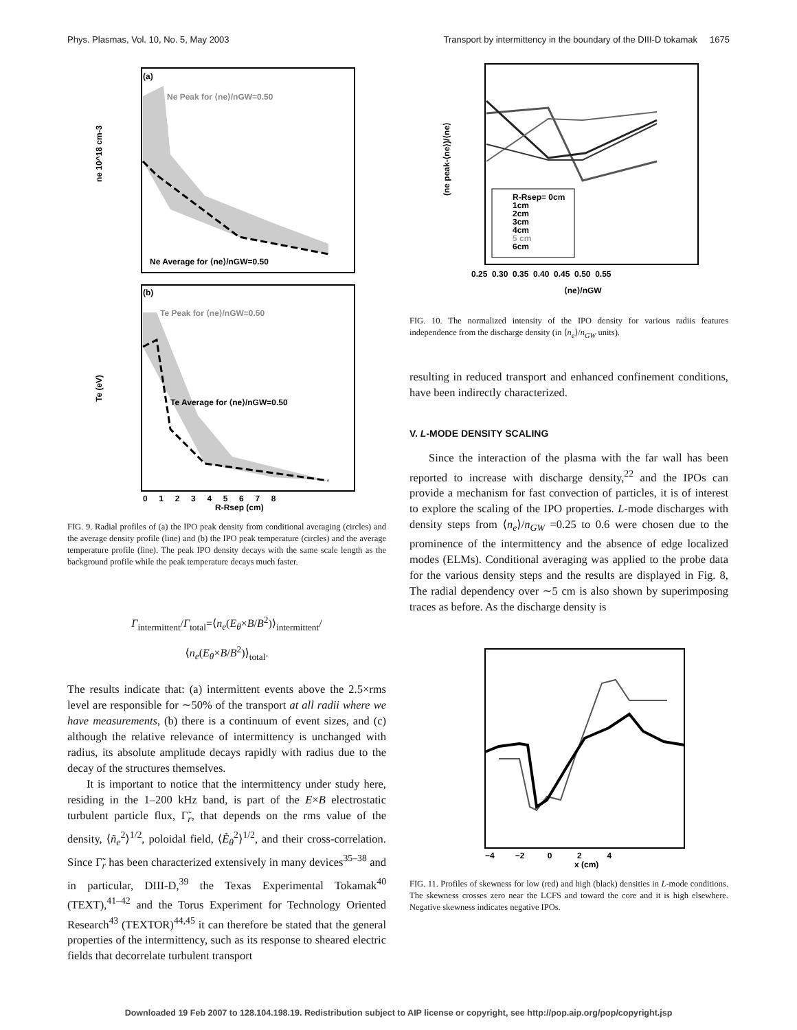Phys. Plasmas, Vol. 10, No. 5, May 2003 Transport by intermittency in the boundary of the DIII-D tokamak 1675
(a)
Ne Peak for ⟨ne⟩/nGW=0.50
Ne Average for ⟨ne⟩/nGW=0.50
ne 10^18 cm-3
(b)
Te Peak for ⟨ne⟩/nGW=0.50
Te Average for ⟨ne⟩/nGW=0.50
Te (eV)
0 1 2 3 4 5 6 7 8
R-Rsep (cm)
FIG. 9. Radial profiles of (a) the IPO peak density from conditional averaging (circles) and the average density profile (line) and (b) the IPO peak temperature (circles) and the average temperature profile (line). The peak IPO density decays with the same scale length as the background profile while the peak temperature decays much faster.
Γ<sub>intermittent</sub>/Γ<sub>total</sub>=⟨n<sub>e</sub>(E<sub>θ</sub>×B/B<sup>2</sup>)⟩<sub>intermittent</sub>/
⟨n<sub>e</sub>(E<sub>θ</sub>×B/B<sup>2</sup>)⟩<sub>total</sub>.
The results indicate that: (a) intermittent events above the 2.5×rms level are responsible for ∼50% of the transport at all radii where we have measurements, (b) there is a continuum of event sizes, and (c) although the relative relevance of intermittency is unchanged with radius, its absolute amplitude decays rapidly with radius due to the decay of the structures themselves.
It is important to notice that the intermittency under study here, residing in the 1–200 kHz band, is part of the E×B electrostatic turbulent particle flux, Γ̃<sub>r</sub>, that depends on the rms value of the density, ⟨ñ<sub>e</sub><sup>2</sup>⟩<sup>1/2</sup>, poloidal field, ⟨Ẽ<sub>θ</sub><sup>2</sup>⟩<sup>1/2</sup>, and their cross-correlation. Since Γ̃<sub>r</sub> has been characterized extensively in many devices<sup>35–38</sup> and in particular, DIII-D,<sup>39</sup> the Texas Experimental Tokamak<sup>40</sup> (TEXT),<sup>41–42</sup> and the Torus Experiment for Technology Oriented Research<sup>43</sup> (TEXTOR)<sup>44,45</sup> it can therefore be stated that the general properties of the intermittency, such as its response to sheared electric fields that decorrelate turbulent transport
(ne peak-⟨ne⟩)/⟨ne⟩
R-Rsep= 0cm
1cm
2cm
3cm
4cm
5 cm
6cm
0.25 0.30 0.35 0.40 0.45 0.50 0.55
⟨ne⟩/nGW
FIG. 10. The normalized intensity of the IPO density for various radiis features independence from the discharge density (in ⟨n<sub>e</sub>⟩/n<sub>GW</sub> units).
resulting in reduced transport and enhanced confinement conditions, have been indirectly characterized.
V. L-MODE DENSITY SCALING
Since the interaction of the plasma with the far wall has been reported to increase with discharge density,<sup>22</sup> and the IPOs can provide a mechanism for fast convection of particles, it is of interest to explore the scaling of the IPO properties. L-mode discharges with density steps from ⟨n<sub>e</sub>⟩/n<sub>GW</sub> =0.25 to 0.6 were chosen due to the prominence of the intermittency and the absence of edge localized modes (ELMs). Conditional averaging was applied to the probe data for the various density steps and the results are displayed in Fig. 8, The radial dependency over ∼5 cm is also shown by superimposing traces as before. As the discharge density is
−4 −2 0 2 4
x (cm)
FIG. 11. Profiles of skewness for low (red) and high (black) densities in L-mode conditions. The skewness crosses zero near the LCFS and toward the core and it is high elsewhere. Negative skewness indicates negative IPOs.
Downloaded 19 Feb 2007 to 128.104.198.19. Redistribution subject to AIP license or copyright, see http://pop.aip.org/pop/copyright.jsp